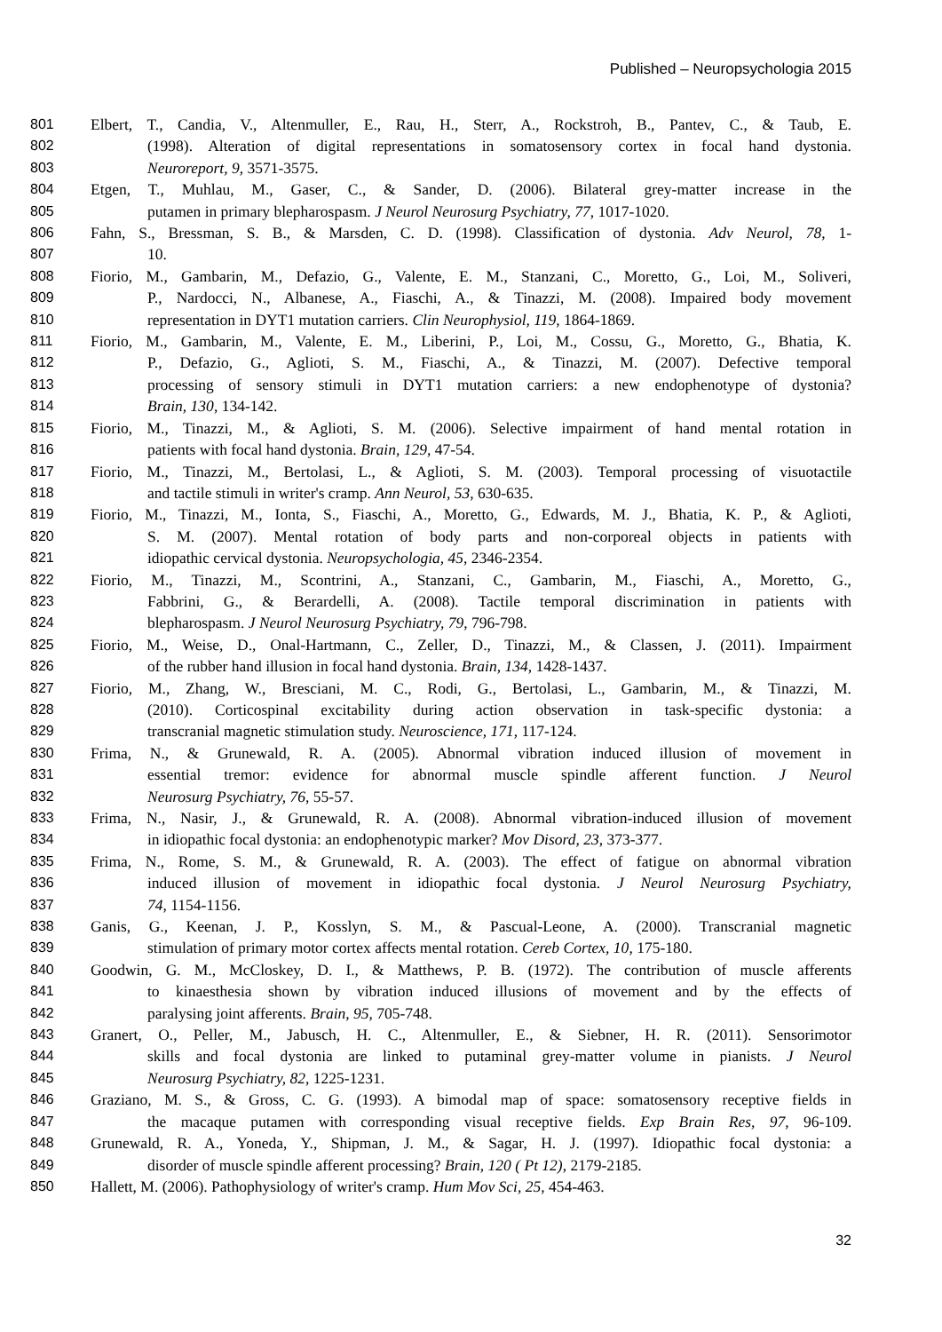Published – Neuropsychologia 2015
801 Elbert, T., Candia, V., Altenmuller, E., Rau, H., Sterr, A., Rockstroh, B., Pantev, C., & Taub, E.
802 (1998). Alteration of digital representations in somatosensory cortex in focal hand dystonia.
803 Neuroreport, 9, 3571-3575.
804 Etgen, T., Muhlau, M., Gaser, C., & Sander, D. (2006). Bilateral grey-matter increase in the
805 putamen in primary blepharospasm. J Neurol Neurosurg Psychiatry, 77, 1017-1020.
806 Fahn, S., Bressman, S. B., & Marsden, C. D. (1998). Classification of dystonia. Adv Neurol, 78, 1-
807 10.
808 Fiorio, M., Gambarin, M., Defazio, G., Valente, E. M., Stanzani, C., Moretto, G., Loi, M., Soliveri,
809 P., Nardocci, N., Albanese, A., Fiaschi, A., & Tinazzi, M. (2008). Impaired body movement
810 representation in DYT1 mutation carriers. Clin Neurophysiol, 119, 1864-1869.
811 Fiorio, M., Gambarin, M., Valente, E. M., Liberini, P., Loi, M., Cossu, G., Moretto, G., Bhatia, K.
812 P., Defazio, G., Aglioti, S. M., Fiaschi, A., & Tinazzi, M. (2007). Defective temporal
813 processing of sensory stimuli in DYT1 mutation carriers: a new endophenotype of dystonia?
814 Brain, 130, 134-142.
815 Fiorio, M., Tinazzi, M., & Aglioti, S. M. (2006). Selective impairment of hand mental rotation in
816 patients with focal hand dystonia. Brain, 129, 47-54.
817 Fiorio, M., Tinazzi, M., Bertolasi, L., & Aglioti, S. M. (2003). Temporal processing of visuotactile
818 and tactile stimuli in writer's cramp. Ann Neurol, 53, 630-635.
819 Fiorio, M., Tinazzi, M., Ionta, S., Fiaschi, A., Moretto, G., Edwards, M. J., Bhatia, K. P., & Aglioti,
820 S. M. (2007). Mental rotation of body parts and non-corporeal objects in patients with
821 idiopathic cervical dystonia. Neuropsychologia, 45, 2346-2354.
822 Fiorio, M., Tinazzi, M., Scontrini, A., Stanzani, C., Gambarin, M., Fiaschi, A., Moretto, G.,
823 Fabbrini, G., & Berardelli, A. (2008). Tactile temporal discrimination in patients with
824 blepharospasm. J Neurol Neurosurg Psychiatry, 79, 796-798.
825 Fiorio, M., Weise, D., Onal-Hartmann, C., Zeller, D., Tinazzi, M., & Classen, J. (2011). Impairment
826 of the rubber hand illusion in focal hand dystonia. Brain, 134, 1428-1437.
827 Fiorio, M., Zhang, W., Bresciani, M. C., Rodi, G., Bertolasi, L., Gambarin, M., & Tinazzi, M.
828 (2010). Corticospinal excitability during action observation in task-specific dystonia: a
829 transcranial magnetic stimulation study. Neuroscience, 171, 117-124.
830 Frima, N., & Grunewald, R. A. (2005). Abnormal vibration induced illusion of movement in
831 essential tremor: evidence for abnormal muscle spindle afferent function. J Neurol
832 Neurosurg Psychiatry, 76, 55-57.
833 Frima, N., Nasir, J., & Grunewald, R. A. (2008). Abnormal vibration-induced illusion of movement
834 in idiopathic focal dystonia: an endophenotypic marker? Mov Disord, 23, 373-377.
835 Frima, N., Rome, S. M., & Grunewald, R. A. (2003). The effect of fatigue on abnormal vibration
836 induced illusion of movement in idiopathic focal dystonia. J Neurol Neurosurg Psychiatry,
837 74, 1154-1156.
838 Ganis, G., Keenan, J. P., Kosslyn, S. M., & Pascual-Leone, A. (2000). Transcranial magnetic
839 stimulation of primary motor cortex affects mental rotation. Cereb Cortex, 10, 175-180.
840 Goodwin, G. M., McCloskey, D. I., & Matthews, P. B. (1972). The contribution of muscle afferents
841 to kinaesthesia shown by vibration induced illusions of movement and by the effects of
842 paralysing joint afferents. Brain, 95, 705-748.
843 Granert, O., Peller, M., Jabusch, H. C., Altenmuller, E., & Siebner, H. R. (2011). Sensorimotor
844 skills and focal dystonia are linked to putaminal grey-matter volume in pianists. J Neurol
845 Neurosurg Psychiatry, 82, 1225-1231.
846 Graziano, M. S., & Gross, C. G. (1993). A bimodal map of space: somatosensory receptive fields in
847 the macaque putamen with corresponding visual receptive fields. Exp Brain Res, 97, 96-109.
848 Grunewald, R. A., Yoneda, Y., Shipman, J. M., & Sagar, H. J. (1997). Idiopathic focal dystonia: a
849 disorder of muscle spindle afferent processing? Brain, 120 ( Pt 12), 2179-2185.
850 Hallett, M. (2006). Pathophysiology of writer's cramp. Hum Mov Sci, 25, 454-463.
32